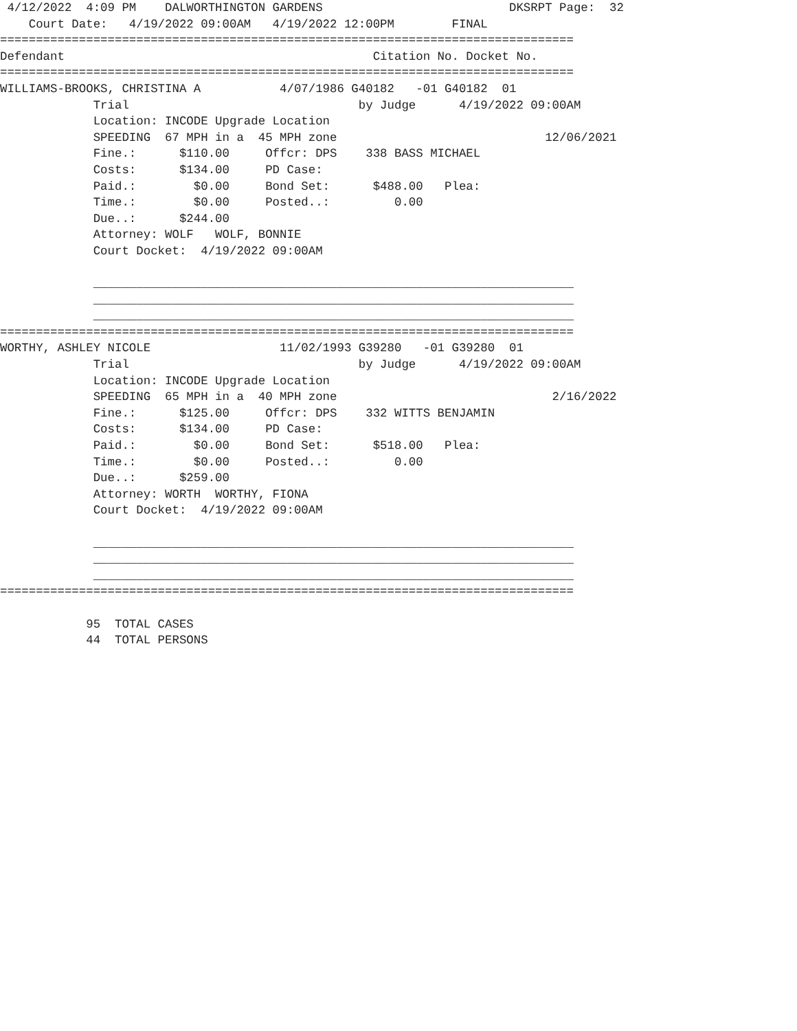4/12/2022  4:09 PM    DALWORTHINGTON GARDENS                          DKSRPT Page:  32
    Court Date:   4/19/2022 09:00AM   4/19/2022 12:00PM        FINAL
================================================================================
Defendant                                           Citation No. Docket No.
================================================================================
WILLIAMS-BROOKS, CHRISTINA A           4/07/1986 G40182   -01 G40182  01
             Trial                                by Judge      4/19/2022 09:00AM
             Location: INCODE Upgrade Location
             SPEEDING  67 MPH in a  45 MPH zone                             12/06/2021
             Fine.:      $110.00     Offcr: DPS    338 BASS MICHAEL
             Costs:      $134.00     PD Case:
             Paid.:        $0.00     Bond Set:      $488.00   Plea:
             Time.:        $0.00     Posted..:         0.00
             Due..:      $244.00
             Attorney: WOLF   WOLF, BONNIE
             Court Docket:  4/19/2022 09:00AM

             ___________________________________________________________________
             ___________________________________________________________________
             ___________________________________________________________________
================================================================================
WORTHY, ASHLEY NICOLE                  11/02/1993 G39280   -01 G39280  01
             Trial                                by Judge      4/19/2022 09:00AM
             Location: INCODE Upgrade Location
             SPEEDING  65 MPH in a  40 MPH zone                              2/16/2022
             Fine.:      $125.00     Offcr: DPS    332 WITTS BENJAMIN
             Costs:      $134.00     PD Case:
             Paid.:        $0.00     Bond Set:      $518.00   Plea:
             Time.:        $0.00     Posted..:         0.00
             Due..:      $259.00
             Attorney: WORTH  WORTHY, FIONA
             Court Docket:  4/19/2022 09:00AM

             ___________________________________________________________________
             ___________________________________________________________________
             ___________________________________________________________________
================================================================================

            95  TOTAL CASES
            44  TOTAL PERSONS